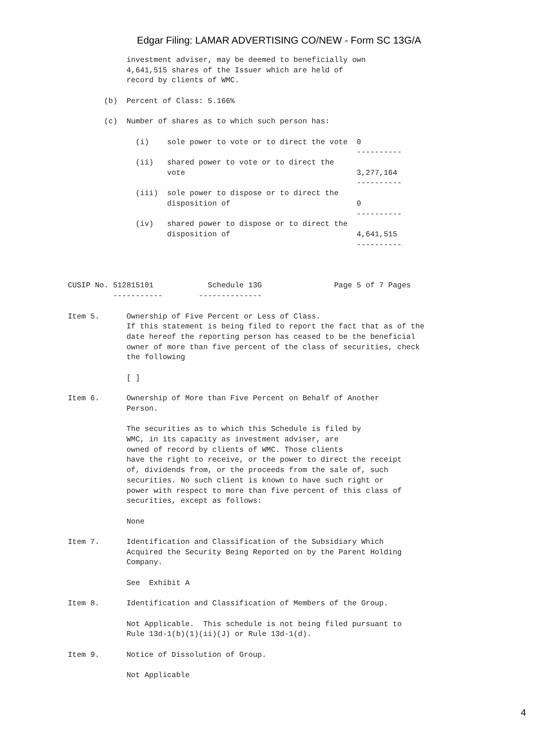Edgar Filing: LAMAR ADVERTISING CO/NEW - Form SC 13G/A
             investment adviser, may be deemed to beneficially own
             4,641,515 shares of the Issuer which are held of
             record by clients of WMC.

        (b)  Percent of Class: 5.166%

        (c)  Number of shares as to which such person has:

               (i)    sole power to vote or to direct the vote  0
                                                                ----------
               (ii)   shared power to vote or to direct the
                      vote                                      3,277,164
                                                                ----------
               (iii)  sole power to dispose or to direct the
                      disposition of                            0
                                                                ----------
               (iv)   shared power to dispose or to direct the
                      disposition of                            4,641,515
                                                                ----------



CUSIP No. 512815101            Schedule 13G                Page 5 of 7 Pages
          -----------        --------------

Item 5.      Ownership of Five Percent or Less of Class.
             If this statement is being filed to report the fact that as of the
             date hereof the reporting person has ceased to be the beneficial
             owner of more than five percent of the class of securities, check
             the following

             [ ]

Item 6.      Ownership of More than Five Percent on Behalf of Another
             Person.

             The securities as to which this Schedule is filed by
             WMC, in its capacity as investment adviser, are
             owned of record by clients of WMC. Those clients
             have the right to receive, or the power to direct the receipt
             of, dividends from, or the proceeds from the sale of, such
             securities. No such client is known to have such right or
             power with respect to more than five percent of this class of
             securities, except as follows:

             None

Item 7.      Identification and Classification of the Subsidiary Which
             Acquired the Security Being Reported on by the Parent Holding
             Company.

             See  Exhibit A

Item 8.      Identification and Classification of Members of the Group.

             Not Applicable.  This schedule is not being filed pursuant to
             Rule 13d-1(b)(1)(ii)(J) or Rule 13d-1(d).

Item 9.      Notice of Dissolution of Group.

             Not Applicable
4